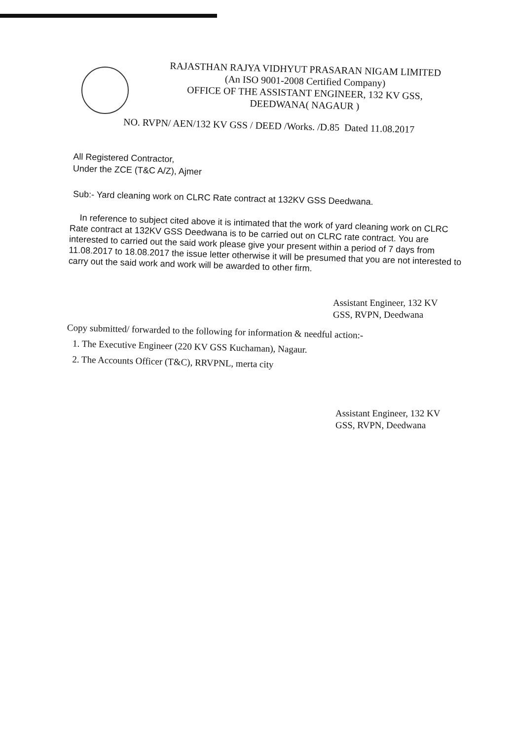RAJASTHAN RAJYA VIDHYUT PRASARAN NIGAM LIMITED
(An ISO 9001-2008 Certified Company)
OFFICE OF THE ASSISTANT ENGINEER, 132 KV GSS,
DEEDWANA( NAGAUR )
NO. RVPN/ AEN/132 KV GSS / DEED /Works. /D.85 Dated 11.08.2017
All Registered Contractor,
Under the ZCE (T&C A/Z), Ajmer
Sub:- Yard cleaning work on CLRC Rate contract at 132KV GSS Deedwana.
In reference to subject cited above it is intimated that the work of yard cleaning work on CLRC Rate contract at 132KV GSS Deedwana is to be carried out on CLRC rate contract. You are interested to carried out the said work please give your present within a period of 7 days from 11.08.2017 to 18.08.2017 the issue letter otherwise it will be presumed that you are not interested to carry out the said work and work will be awarded to other firm.
Assistant Engineer, 132 KV
GSS, RVPN, Deedwana
Copy submitted/ forwarded to the following for information & needful action:-
1. The Executive Engineer (220 KV GSS Kuchaman), Nagaur.
2. The Accounts Officer (T&C), RRVPNL, merta city
Assistant Engineer, 132 KV
GSS, RVPN, Deedwana